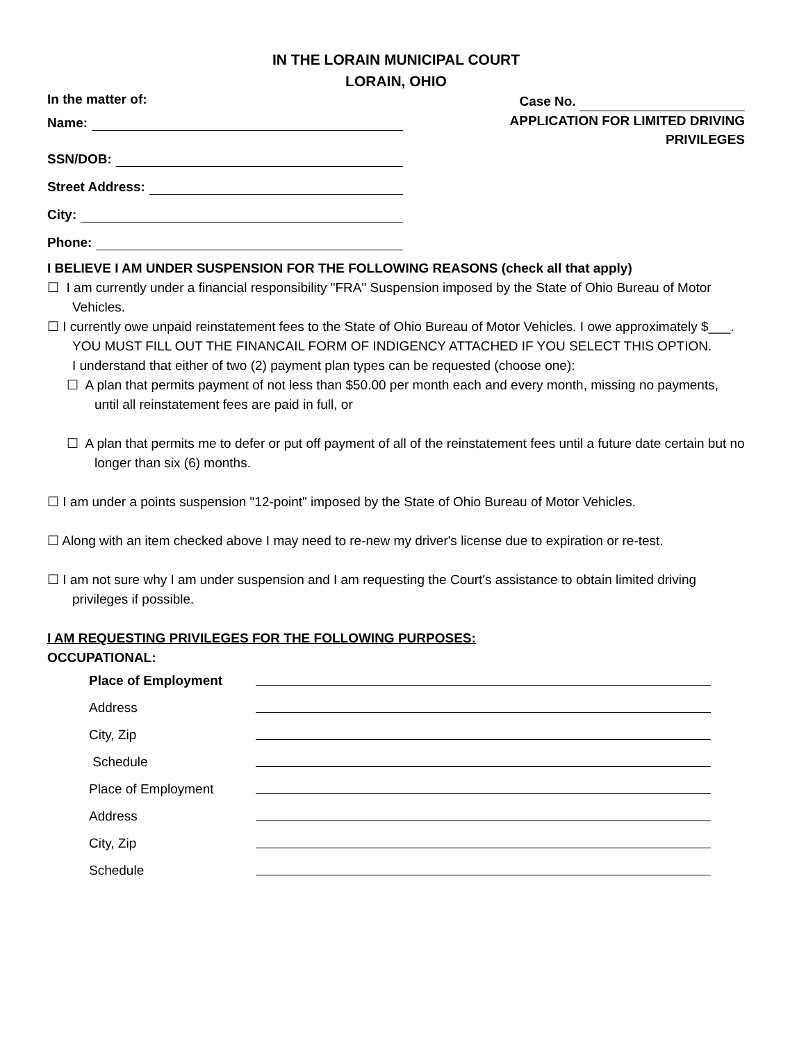IN THE LORAIN MUNICIPAL COURT
LORAIN, OHIO
In the matter of:
Name:
SSN/DOB:
Street Address:
City:
Phone:
Case No.
APPLICATION FOR LIMITED DRIVING
PRIVILEGES
I BELIEVE I AM UNDER SUSPENSION FOR THE FOLLOWING REASONS (check all that apply)
☐ I am currently under a financial responsibility "FRA" Suspension imposed by the State of Ohio Bureau of Motor Vehicles.
☐ I currently owe unpaid reinstatement fees to the State of Ohio Bureau of Motor Vehicles. I owe approximately $___. YOU MUST FILL OUT THE FINANCAIL FORM OF INDIGENCY ATTACHED IF YOU SELECT THIS OPTION.
I understand that either of two (2) payment plan types can be requested (choose one):
☐ A plan that permits payment of not less than $50.00 per month each and every month, missing no payments, until all reinstatement fees are paid in full, or
☐ A plan that permits me to defer or put off payment of all of the reinstatement fees until a future date certain but no longer than six (6) months.
☐ I am under a points suspension "12-point" imposed by the State of Ohio Bureau of Motor Vehicles.
☐ Along with an item checked above I may need to re-new my driver's license due to expiration or re-test.
☐ I am not sure why I am under suspension and I am requesting the Court's assistance to obtain limited driving privileges if possible.
I AM REQUESTING PRIVILEGES FOR THE FOLLOWING PURPOSES:
OCCUPATIONAL:
Place of Employment
Address
City, Zip
Schedule
Place of Employment
Address
City, Zip
Schedule